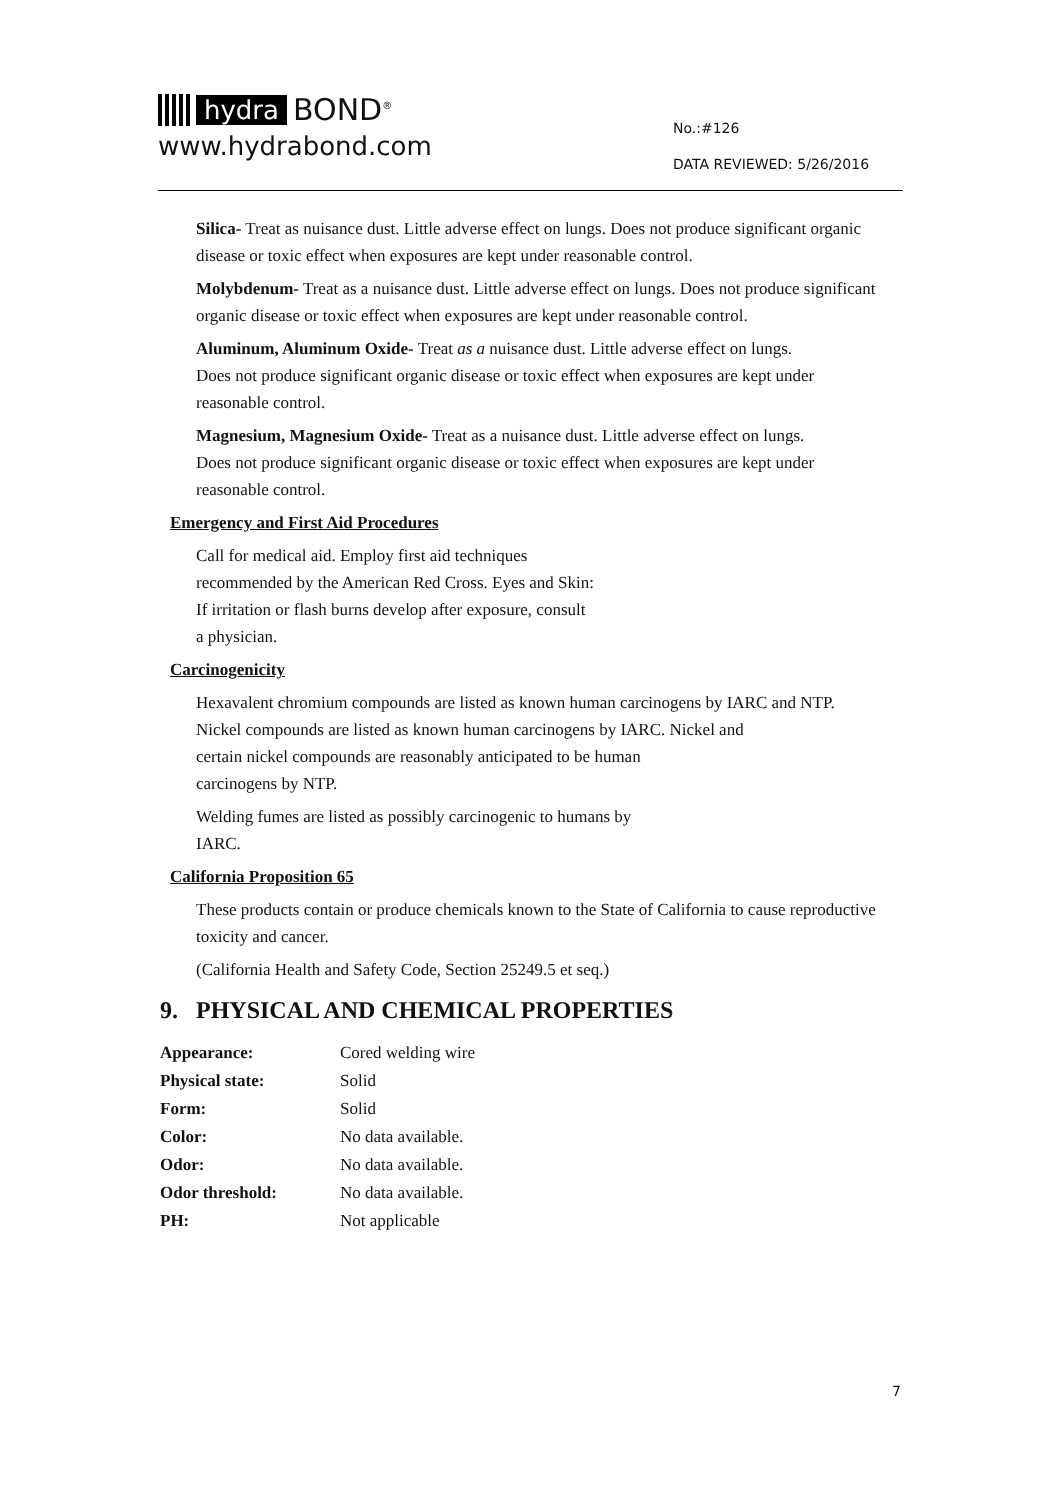hydra BOND<sup>®</sup>
www.hydrabond.com
No.:#126
DATA REVIEWED: 5/26/2016
Silica- Treat as nuisance dust. Little adverse effect on lungs. Does not produce significant organic disease or toxic effect when exposures are kept under reasonable control.
Molybdenum- Treat as a nuisance dust. Little adverse effect on lungs. Does not produce significant organic disease or toxic effect when exposures are kept under reasonable control.
Aluminum, Aluminum Oxide- Treat as a nuisance dust. Little adverse effect on lungs. Does not produce significant organic disease or toxic effect when exposures are kept under reasonable control.
Magnesium, Magnesium Oxide- Treat as a nuisance dust. Little adverse effect on lungs. Does not produce significant organic disease or toxic effect when exposures are kept under reasonable control.
Emergency and First Aid Procedures
Call for medical aid. Employ first aid techniques
recommended by the American Red Cross. Eyes and Skin:
If irritation or flash burns develop after exposure, consult
a physician.
Carcinogenicity
Hexavalent chromium compounds are listed as known human carcinogens by IARC and NTP.
Nickel compounds are listed as known human carcinogens by IARC. Nickel and
certain nickel compounds are reasonably anticipated to be human
carcinogens by NTP.
Welding fumes are listed as possibly carcinogenic to humans by
IARC.
California Proposition 65
These products contain or produce chemicals known to the State of California to cause reproductive toxicity and cancer.
(California Health and Safety Code, Section 25249.5 et seq.)
9. PHYSICAL AND CHEMICAL PROPERTIES
| Appearance: | Cored welding wire |
| Physical state: | Solid |
| Form: | Solid |
| Color: | No data available. |
| Odor: | No data available. |
| Odor threshold: | No data available. |
| PH: | Not applicable |
7